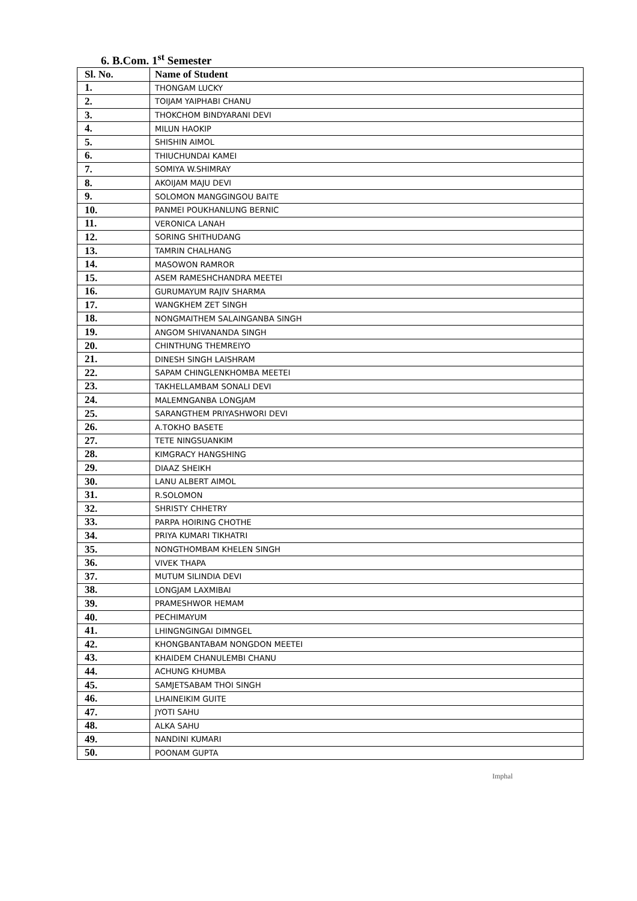6. B.Com. 1<sup>st</sup> Semester
| Sl. No. | Name of Student |
| --- | --- |
| 1. | THONGAM LUCKY |
| 2. | TOIJAM YAIPHABI CHANU |
| 3. | THOKCHOM BINDYARANI DEVI |
| 4. | MILUN HAOKIP |
| 5. | SHISHIN AIMOL |
| 6. | THIUCHUNDAI KAMEI |
| 7. | SOMIYA W.SHIMRAY |
| 8. | AKOIJAM MAJU DEVI |
| 9. | SOLOMON MANGGINGOU BAITE |
| 10. | PANMEI POUKHANLUNG BERNIC |
| 11. | VERONICA LANAH |
| 12. | SORING SHITHUDANG |
| 13. | TAMRIN CHALHANG |
| 14. | MASOWON RAMROR |
| 15. | ASEM RAMESHCHANDRA MEETEI |
| 16. | GURUMAYUM RAJIV SHARMA |
| 17. | WANGKHEM ZET SINGH |
| 18. | NONGMAITHEM SALAINGANBA SINGH |
| 19. | ANGOM SHIVANANDA SINGH |
| 20. | CHINTHUNG THEMREIYO |
| 21. | DINESH SINGH LAISHRAM |
| 22. | SAPAM CHINGLENKHOMBA MEETEI |
| 23. | TAKHELLAMBAM SONALI DEVI |
| 24. | MALEMNGANBA LONGJAM |
| 25. | SARANGTHEM PRIYASHWORI DEVI |
| 26. | A.TOKHO BASETE |
| 27. | TETE NINGSUANKIM |
| 28. | KIMGRACY HANGSHING |
| 29. | DIAAZ SHEIKH |
| 30. | LANU ALBERT AIMOL |
| 31. | R.SOLOMON |
| 32. | SHRISTY CHHETRY |
| 33. | PARPA HOIRING CHOTHE |
| 34. | PRIYA KUMARI TIKHATRI |
| 35. | NONGTHOMBAM KHELEN SINGH |
| 36. | VIVEK THAPA |
| 37. | MUTUM SILINDIA DEVI |
| 38. | LONGJAM LAXMIBAI |
| 39. | PRAMESHWOR HEMAM |
| 40. | PECHIMAYUM |
| 41. | LHINGNGINGAI DIMNGEL |
| 42. | KHONGBANTABAM NONGDON MEETEI |
| 43. | KHAIDEM CHANULEMBI CHANU |
| 44. | ACHUNG KHUMBA |
| 45. | SAMJETSABAM THOI SINGH |
| 46. | LHAINEIKIM GUITE |
| 47. | JYOTI SAHU |
| 48. | ALKA SAHU |
| 49. | NANDINI KUMARI |
| 50. | POONAM GUPTA |
Imphal